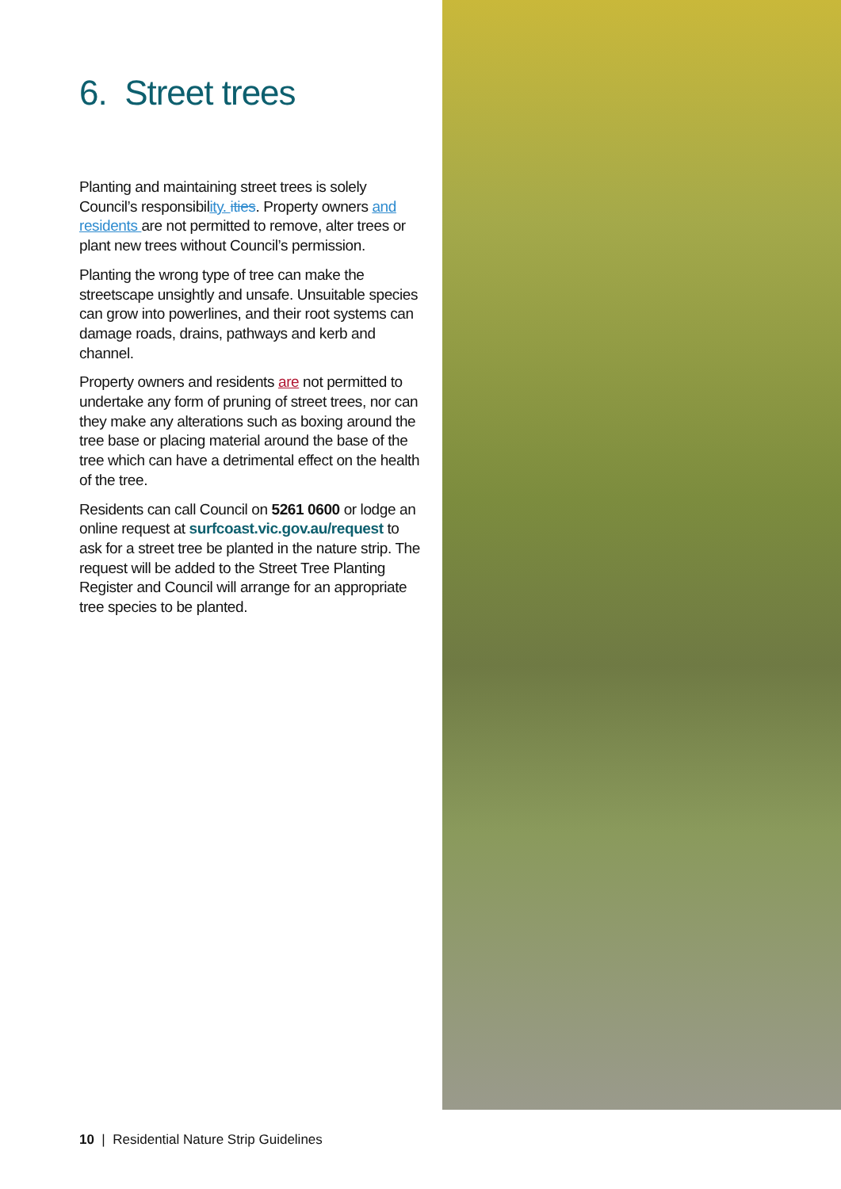6. Street trees
Planting and maintaining street trees is solely Council’s responsibility. ities. Property owners and residents are not permitted to remove, alter trees or plant new trees without Council’s permission.
Planting the wrong type of tree can make the streetscape unsightly and unsafe. Unsuitable species can grow into powerlines, and their root systems can damage roads, drains, pathways and kerb and channel.
Property owners and residents are not permitted to undertake any form of pruning of street trees, nor can they make any alterations such as boxing around the tree base or placing material around the base of the tree which can have a detrimental effect on the health of the tree.
Residents can call Council on 5261 0600 or lodge an online request at surfcoast.vic.gov.au/request to ask for a street tree be planted in the nature strip. The request will be added to the Street Tree Planting Register and Council will arrange for an appropriate tree species to be planted.
10 | Residential Nature Strip Guidelines